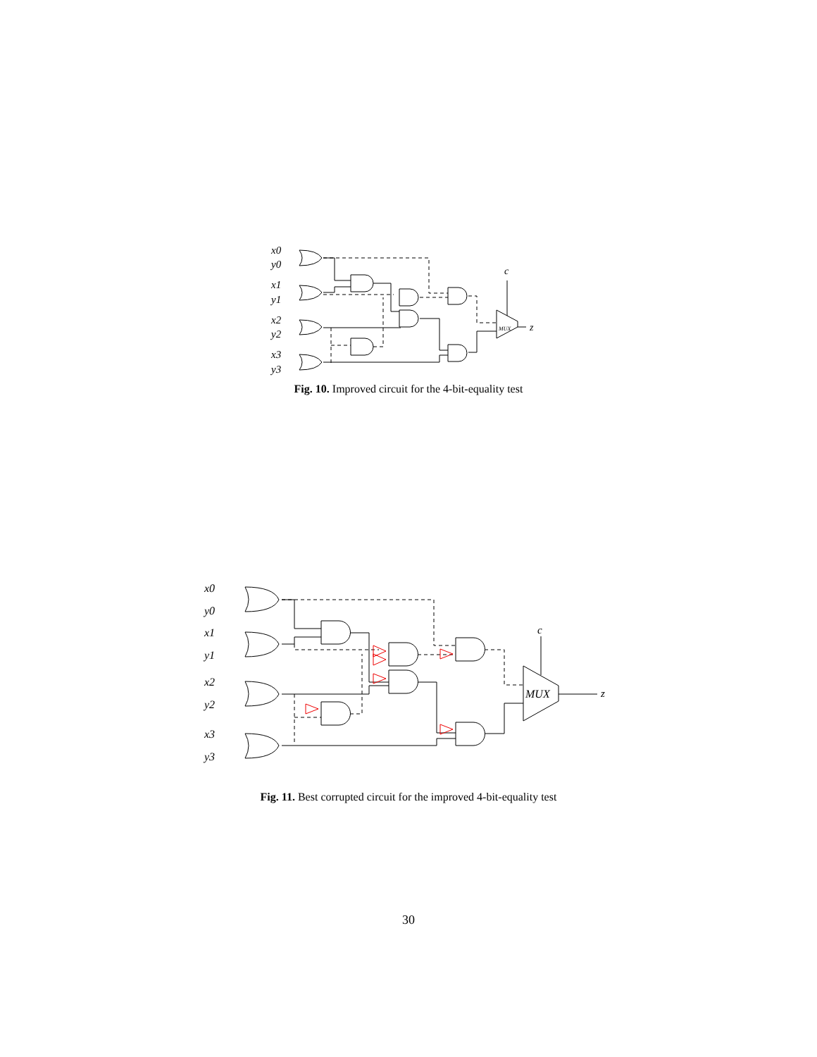x0
y0
x1
y1
x2
y2
x3
y3
c
z
MUX
Fig. 10. Improved circuit for the 4-bit-equality test
x0
y0
x1
y1
x2
y2
x3
y3
c
z
MUX
Fig. 11. Best corrupted circuit for the improved 4-bit-equality test
30